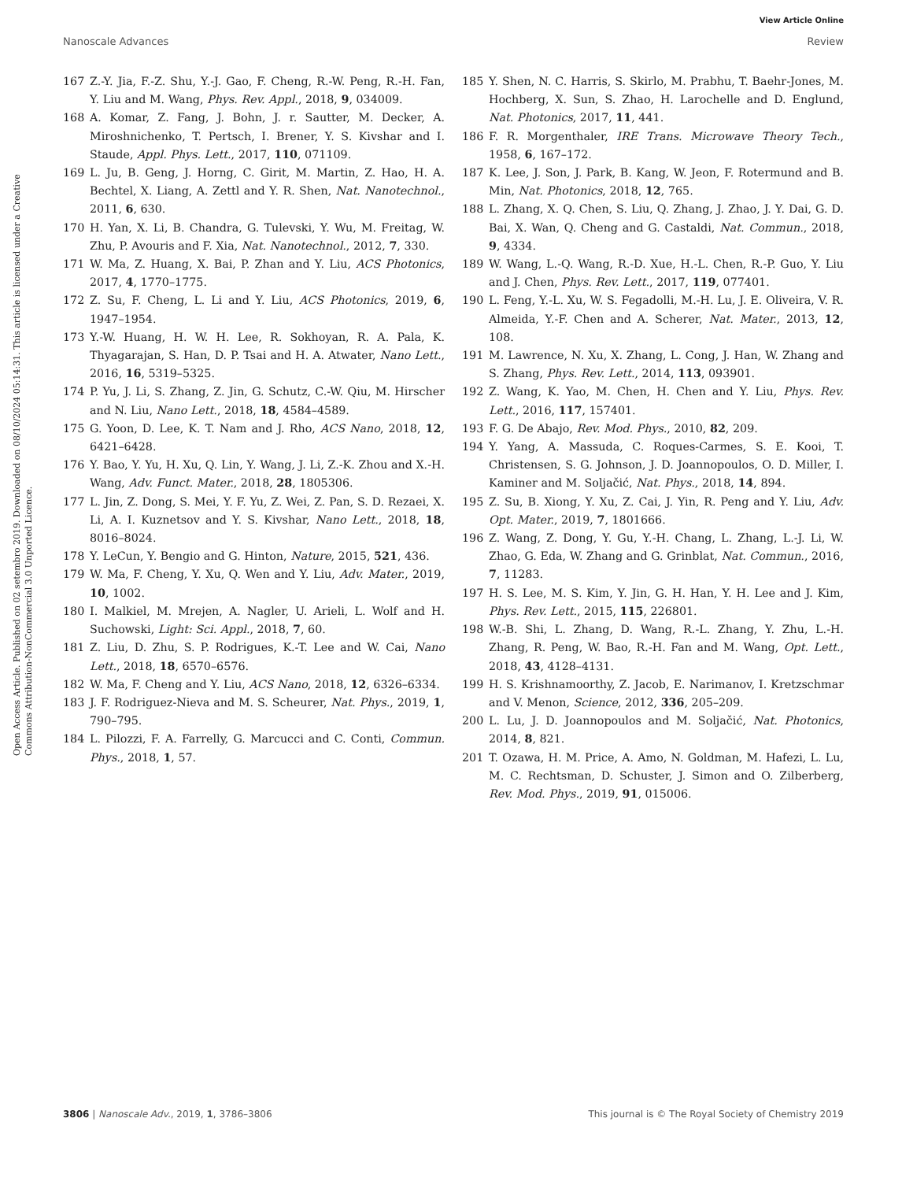View Article Online
Nanoscale Advances Review
Open Access Article. Published on 02 setembro 2019. Downloaded on 08/10/2024 05:14:31. This article is licensed under a Creative Commons Attribution-NonCommercial 3.0 Unported Licence.
167 Z.-Y. Jia, F.-Z. Shu, Y.-J. Gao, F. Cheng, R.-W. Peng, R.-H. Fan, Y. Liu and M. Wang, Phys. Rev. Appl., 2018, 9, 034009.
168 A. Komar, Z. Fang, J. Bohn, J. r. Sautter, M. Decker, A. Miroshnichenko, T. Pertsch, I. Brener, Y. S. Kivshar and I. Staude, Appl. Phys. Lett., 2017, 110, 071109.
169 L. Ju, B. Geng, J. Horng, C. Girit, M. Martin, Z. Hao, H. A. Bechtel, X. Liang, A. Zettl and Y. R. Shen, Nat. Nanotechnol., 2011, 6, 630.
170 H. Yan, X. Li, B. Chandra, G. Tulevski, Y. Wu, M. Freitag, W. Zhu, P. Avouris and F. Xia, Nat. Nanotechnol., 2012, 7, 330.
171 W. Ma, Z. Huang, X. Bai, P. Zhan and Y. Liu, ACS Photonics, 2017, 4, 1770–1775.
172 Z. Su, F. Cheng, L. Li and Y. Liu, ACS Photonics, 2019, 6, 1947–1954.
173 Y.-W. Huang, H. W. H. Lee, R. Sokhoyan, R. A. Pala, K. Thyagarajan, S. Han, D. P. Tsai and H. A. Atwater, Nano Lett., 2016, 16, 5319–5325.
174 P. Yu, J. Li, S. Zhang, Z. Jin, G. Schutz, C.-W. Qiu, M. Hirscher and N. Liu, Nano Lett., 2018, 18, 4584–4589.
175 G. Yoon, D. Lee, K. T. Nam and J. Rho, ACS Nano, 2018, 12, 6421–6428.
176 Y. Bao, Y. Yu, H. Xu, Q. Lin, Y. Wang, J. Li, Z.-K. Zhou and X.-H. Wang, Adv. Funct. Mater., 2018, 28, 1805306.
177 L. Jin, Z. Dong, S. Mei, Y. F. Yu, Z. Wei, Z. Pan, S. D. Rezaei, X. Li, A. I. Kuznetsov and Y. S. Kivshar, Nano Lett., 2018, 18, 8016–8024.
178 Y. LeCun, Y. Bengio and G. Hinton, Nature, 2015, 521, 436.
179 W. Ma, F. Cheng, Y. Xu, Q. Wen and Y. Liu, Adv. Mater., 2019, 10, 1002.
180 I. Malkiel, M. Mrejen, A. Nagler, U. Arieli, L. Wolf and H. Suchowski, Light: Sci. Appl., 2018, 7, 60.
181 Z. Liu, D. Zhu, S. P. Rodrigues, K.-T. Lee and W. Cai, Nano Lett., 2018, 18, 6570–6576.
182 W. Ma, F. Cheng and Y. Liu, ACS Nano, 2018, 12, 6326–6334.
183 J. F. Rodriguez-Nieva and M. S. Scheurer, Nat. Phys., 2019, 1, 790–795.
184 L. Pilozzi, F. A. Farrelly, G. Marcucci and C. Conti, Commun. Phys., 2018, 1, 57.
185 Y. Shen, N. C. Harris, S. Skirlo, M. Prabhu, T. Baehr-Jones, M. Hochberg, X. Sun, S. Zhao, H. Larochelle and D. Englund, Nat. Photonics, 2017, 11, 441.
186 F. R. Morgenthaler, IRE Trans. Microwave Theory Tech., 1958, 6, 167–172.
187 K. Lee, J. Son, J. Park, B. Kang, W. Jeon, F. Rotermund and B. Min, Nat. Photonics, 2018, 12, 765.
188 L. Zhang, X. Q. Chen, S. Liu, Q. Zhang, J. Zhao, J. Y. Dai, G. D. Bai, X. Wan, Q. Cheng and G. Castaldi, Nat. Commun., 2018, 9, 4334.
189 W. Wang, L.-Q. Wang, R.-D. Xue, H.-L. Chen, R.-P. Guo, Y. Liu and J. Chen, Phys. Rev. Lett., 2017, 119, 077401.
190 L. Feng, Y.-L. Xu, W. S. Fegadolli, M.-H. Lu, J. E. Oliveira, V. R. Almeida, Y.-F. Chen and A. Scherer, Nat. Mater., 2013, 12, 108.
191 M. Lawrence, N. Xu, X. Zhang, L. Cong, J. Han, W. Zhang and S. Zhang, Phys. Rev. Lett., 2014, 113, 093901.
192 Z. Wang, K. Yao, M. Chen, H. Chen and Y. Liu, Phys. Rev. Lett., 2016, 117, 157401.
193 F. G. De Abajo, Rev. Mod. Phys., 2010, 82, 209.
194 Y. Yang, A. Massuda, C. Roques-Carmes, S. E. Kooi, T. Christensen, S. G. Johnson, J. D. Joannopoulos, O. D. Miller, I. Kaminer and M. Soljačić, Nat. Phys., 2018, 14, 894.
195 Z. Su, B. Xiong, Y. Xu, Z. Cai, J. Yin, R. Peng and Y. Liu, Adv. Opt. Mater., 2019, 7, 1801666.
196 Z. Wang, Z. Dong, Y. Gu, Y.-H. Chang, L. Zhang, L.-J. Li, W. Zhao, G. Eda, W. Zhang and G. Grinblat, Nat. Commun., 2016, 7, 11283.
197 H. S. Lee, M. S. Kim, Y. Jin, G. H. Han, Y. H. Lee and J. Kim, Phys. Rev. Lett., 2015, 115, 226801.
198 W.-B. Shi, L. Zhang, D. Wang, R.-L. Zhang, Y. Zhu, L.-H. Zhang, R. Peng, W. Bao, R.-H. Fan and M. Wang, Opt. Lett., 2018, 43, 4128–4131.
199 H. S. Krishnamoorthy, Z. Jacob, E. Narimanov, I. Kretzschmar and V. Menon, Science, 2012, 336, 205–209.
200 L. Lu, J. D. Joannopoulos and M. Soljačić, Nat. Photonics, 2014, 8, 821.
201 T. Ozawa, H. M. Price, A. Amo, N. Goldman, M. Hafezi, L. Lu, M. C. Rechtsman, D. Schuster, J. Simon and O. Zilberberg, Rev. Mod. Phys., 2019, 91, 015006.
3806 | Nanoscale Adv., 2019, 1, 3786–3806 This journal is © The Royal Society of Chemistry 2019